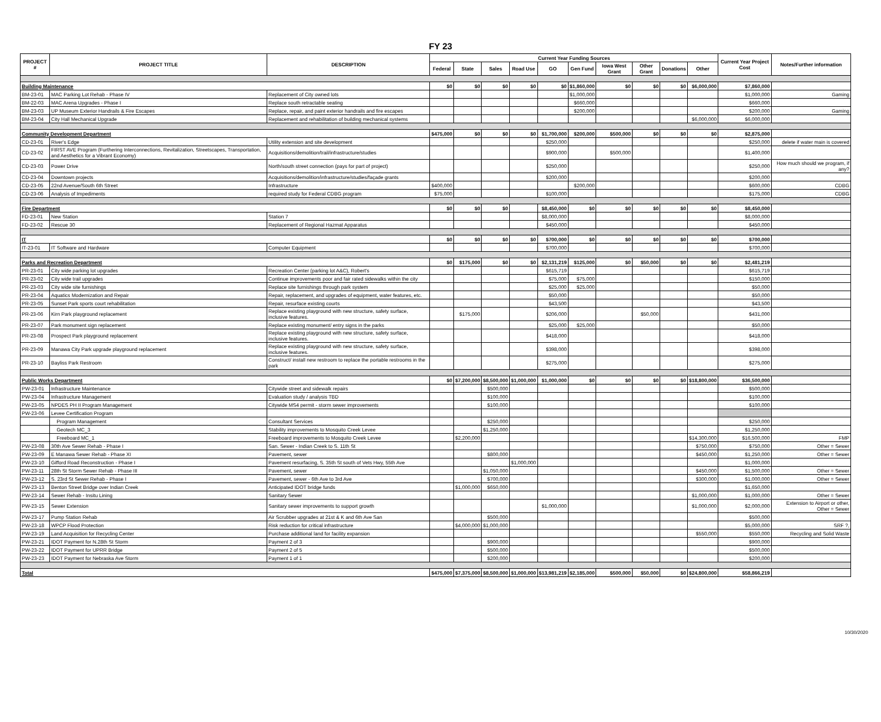FY 23
| PROJECT # | PROJECT TITLE | DESCRIPTION | Current Year Funding Sources | | | | | | | | | | Current Year Project Cost | Notes/Further information |
| --- | --- | --- | --- | --- | --- | --- | --- | --- | --- | --- | --- | --- | --- | --- |
| | | | Federal | State | Sales | Road Use | GO | Gen Fund | Iowa West Grant | Other Grant | Donations | Other | | |
| Building Maintenance | | | $0 | $0 | $0 | $0 | $0 | $1,860,000 | $0 | $0 | $0 | $6,000,000 | $7,860,000 | |
| BM-23-01 | MAC Parking Lot Rehab - Phase IV | Replacement of City owned lots | | | | | | $1,000,000 | | | | | $1,000,000 | Gaming |
| BM-22-03 | MAC Arena Upgrades - Phase I | Replace south retractable seating | | | | | | $660,000 | | | | | $660,000 | |
| BM-23-03 | UP Museum Exterior Handrails & Fire Escapes | Replace, repair, and paint exterior handrails and fire escapes | | | | | | $200,000 | | | | | $200,000 | Gaming |
| BM-23-04 | City Hall Mechanical Upgrade | Replacement and rehabilitation of building mechanical systems | | | | | | | | | | $6,000,000 | $6,000,000 | |
| Community Development Department | | | $475,000 | $0 | $0 | $0 | $1,700,000 | $200,000 | $500,000 | $0 | $0 | $0 | $2,875,000 | |
| CD-23-01 | River's Edge | Utility extension and site development | | | | | $250,000 | | | | | | $250,000 | delete if water main is covered |
| CD-23-02 | FIRST AVE Program (Furthering Interconnections, Revitalization, Streetscapes, Transportation, and Aesthetics for a Vibrant Economy) | Acquisitions/demolition/trail/infrastructure/studies | | | | | $900,000 | | $500,000 | | | | $1,400,000 | |
| CD-23-03 | Power Drive | North/south street connection (pays for part of project) | | | | | $250,000 | | | | | | $250,000 | How much should we program, if any? |
| CD-23-04 | Downtown projects | Acquisitions/demolition/infrastructure/studies/façade grants | | | | | $200,000 | | | | | | $200,000 | |
| CD-23-05 | 22nd Avenue/South 6th Street | Infrastructure | $400,000 | | | | | $200,000 | | | | | $600,000 | CDBG |
| CD-23-06 | Analysis of Impediments | required study for Federal CDBG program | $75,000 | | | | $100,000 | | | | | | $175,000 | CDBG |
| Fire Department | | | $0 | $0 | $0 | | $8,450,000 | $0 | $0 | $0 | $0 | $0 | $8,450,000 | |
| FD-23-01 | New Station | Station 7 | | | | | $8,000,000 | | | | | | $8,000,000 | |
| FD-23-02 | Rescue 30 | Replacement of Regional Hazmat Apparatus | | | | | $450,000 | | | | | | $450,000 | |
| IT | | | $0 | $0 | $0 | $0 | $700,000 | $0 | $0 | $0 | $0 | $0 | $700,000 | |
| IT-23-01 | IT Software and Hardware | Computer Equipment | | | | | $700,000 | | | | | | $700,000 | |
| Parks and Recreation Department | | | $0 | $175,000 | $0 | $0 | $2,131,219 | $125,000 | $0 | $50,000 | $0 | $0 | $2,481,219 | |
| PR-23-01 | City wide parking lot upgrades | Recreation Center (parking lot A&C), Robert's | | | | | $615,719 | | | | | | $615,719 | |
| PR-23-02 | City wide trail upgrades | Continue improvements poor and fair rated sidewalks within the city | | | | | $75,000 | $75,000 | | | | | $150,000 | |
| PR-23-03 | City wide site furnishings | Replace site furnishings through park system | | | | | $25,000 | $25,000 | | | | | $50,000 | |
| PR-23-04 | Aquatics Modernization and Repair | Repair, replacement, and upgrades of equipment, water features, etc. | | | | | $50,000 | | | | | | $50,000 | |
| PR-23-05 | Sunset Park sports court rehabilitation | Repair, resurface existing courts | | | | | $43,500 | | | | | | $43,500 | |
| PR-23-06 | Kirn Park playground replacement | Replace existing playground with new structure, safety surface, inclusive features. | | $175,000 | | | $206,000 | | | $50,000 | | | $431,000 | |
| PR-23-07 | Park monument sign replacement | Replace existing monument/ entry signs in the parks | | | | | $25,000 | $25,000 | | | | | $50,000 | |
| PR-23-08 | Prospect Park playground replacement | Replace existing playground with new structure, safety surface, inclusive features. | | | | | $418,000 | | | | | | $418,000 | |
| PR-23-09 | Manawa City Park upgrade playground replacement | Replace existing playground with new structure, safety surface, inclusive features. | | | | | $398,000 | | | | | | $398,000 | |
| PR-23-10 | Bayliss Park Restroom | Construct/ install new restroom to replace the portable restrooms in the park | | | | | $275,000 | | | | | | $275,000 | |
| Public Works Department | | | $0 | $7,200,000 | $8,500,000 | $1,000,000 | $1,000,000 | $0 | $0 | $0 | $0 | $18,800,000 | $36,500,000 | |
| PW-23-01 | Infrastructure Maintenance | Citywide street and sidewalk repairs | | | $500,000 | | | | | | | | $500,000 | |
| PW-23-04 | Infrastructure Management | Evaluation study / analysis TBD | | | $100,000 | | | | | | | | $100,000 | |
| PW-23-05 | NPDES PH II Program Management | Citywide MS4 permit - storm sewer improvements | | | $100,000 | | | | | | | | $100,000 | |
| PW-23-06 | Levee Certification Program | | | | | | | | | | | | | |
| | Program Management | Consultant Services | | | $250,000 | | | | | | | | $250,000 | |
| | Geotech MC_3 | Stability improvements to Mosquito Creek Levee | | | $1,250,000 | | | | | | | | $1,250,000 | |
| | Freeboard MC_1 | Freeboard improvements to Mosquito Creek Levee | | $2,200,000 | | | | | | | | $14,300,000 | $16,500,000 | FMP |
| PW-23-08 | 30th Ave Sewer Rehab - Phase I | San. Sewer - Indian Creek to S. 11th St | | | | | | | | | | $750,000 | $750,000 | Other = Sewer |
| PW-23-09 | E Manawa Sewer Rehab - Phase XI | Pavement, sewer | | | $800,000 | | | | | | | $450,000 | $1,250,000 | Other = Sewer |
| PW-23-10 | Gifford Road Reconstruction - Phase I | Pavement resurfacing, S. 35th St south of Vets Hwy, 55th Ave | | | | $1,000,000 | | | | | | | $1,000,000 | |
| PW-23-11 | 28th St Storm Sewer Rehab - Phase III | Pavement, sewer | | | $1,050,000 | | | | | | | $450,000 | $1,500,000 | Other = Sewer |
| PW-23-12 | S. 23rd St Sewer Rehab - Phase I | Pavement, sewer - 6th Ave to 3rd Ave | | | $700,000 | | | | | | | $300,000 | $1,000,000 | Other = Sewer |
| PW-23-13 | Benton Street Bridge over Indian Creek | Anticipated IDOT bridge funds | | $1,000,000 | $650,000 | | | | | | | | $1,650,000 | |
| PW-23-14 | Sewer Rehab - Insitu Lining | Sanitary Sewer | | | | | | | | | | $1,000,000 | $1,000,000 | Other = Sewer |
| PW-23-15 | Sewer Extension | Sanitary sewer improvements to support growth | | | | | $1,000,000 | | | | | $1,000,000 | $2,000,000 | Extension to Airport or other, Other = Sewer |
| PW-23-17 | Pump Station Rehab | Air Scrubber upgrades at 21st & K and 6th Ave San | | | $500,000 | | | | | | | | $500,000 | |
| PW-23-18 | WPCP Flood Protection | Risk reduction for critical infrastructure | | $4,000,000 | $1,000,000 | | | | | | | | $5,000,000 | SRF ?, |
| PW-23-19 | Land Acquisition for Recycling Center | Purchase additional land for facility expansion | | | | | | | | | | $550,000 | $550,000 | Recycling and Solid Waste |
| PW-23-21 | IDOT Payment for N.28th St Storm | Payment 2 of 3 | | | $900,000 | | | | | | | | $900,000 | |
| PW-23-22 | IDOT Payment for UPRR Bridge | Payment 2 of 5 | | | $500,000 | | | | | | | | $500,000 | |
| PW-23-23 | IDOT Payment for Nebraska Ave Storm | Payment 1 of 1 | | | $200,000 | | | | | | | | $200,000 | |
| Total | | | $475,000 | $7,375,000 | $8,500,000 | $1,000,000 | $13,981,219 | $2,185,000 | $500,000 | $50,000 | $0 | $24,800,000 | $58,866,219 | |
10/30/2020